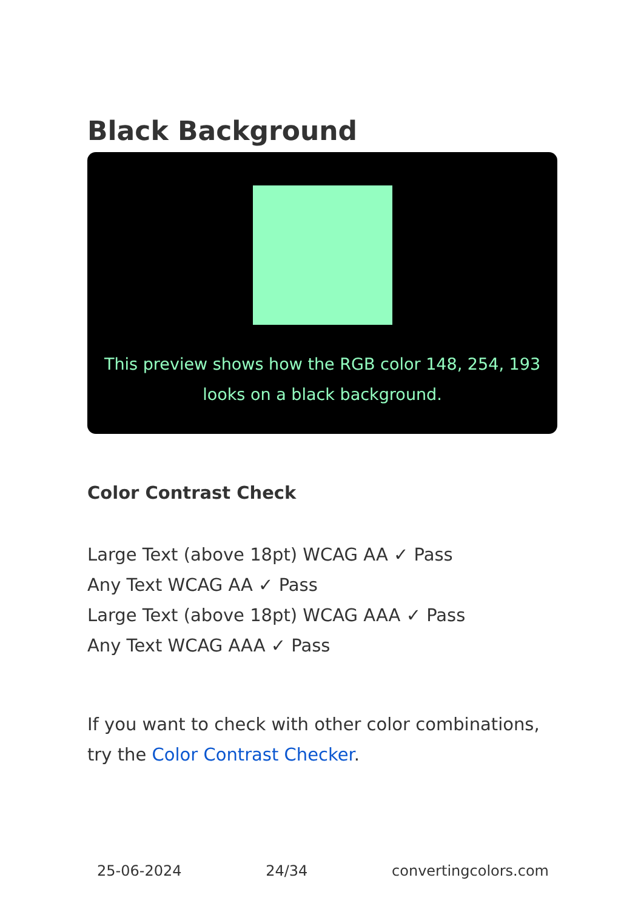Black Background
This preview shows how the RGB color 148, 254, 193 looks on a black background.
Color Contrast Check
Large Text (above 18pt) WCAG AA ✓ Pass
Any Text WCAG AA ✓ Pass
Large Text (above 18pt) WCAG AAA ✓ Pass
Any Text WCAG AAA ✓ Pass
If you want to check with other color combinations, try the Color Contrast Checker.
25-06-2024 24/34 convertingcolors.com